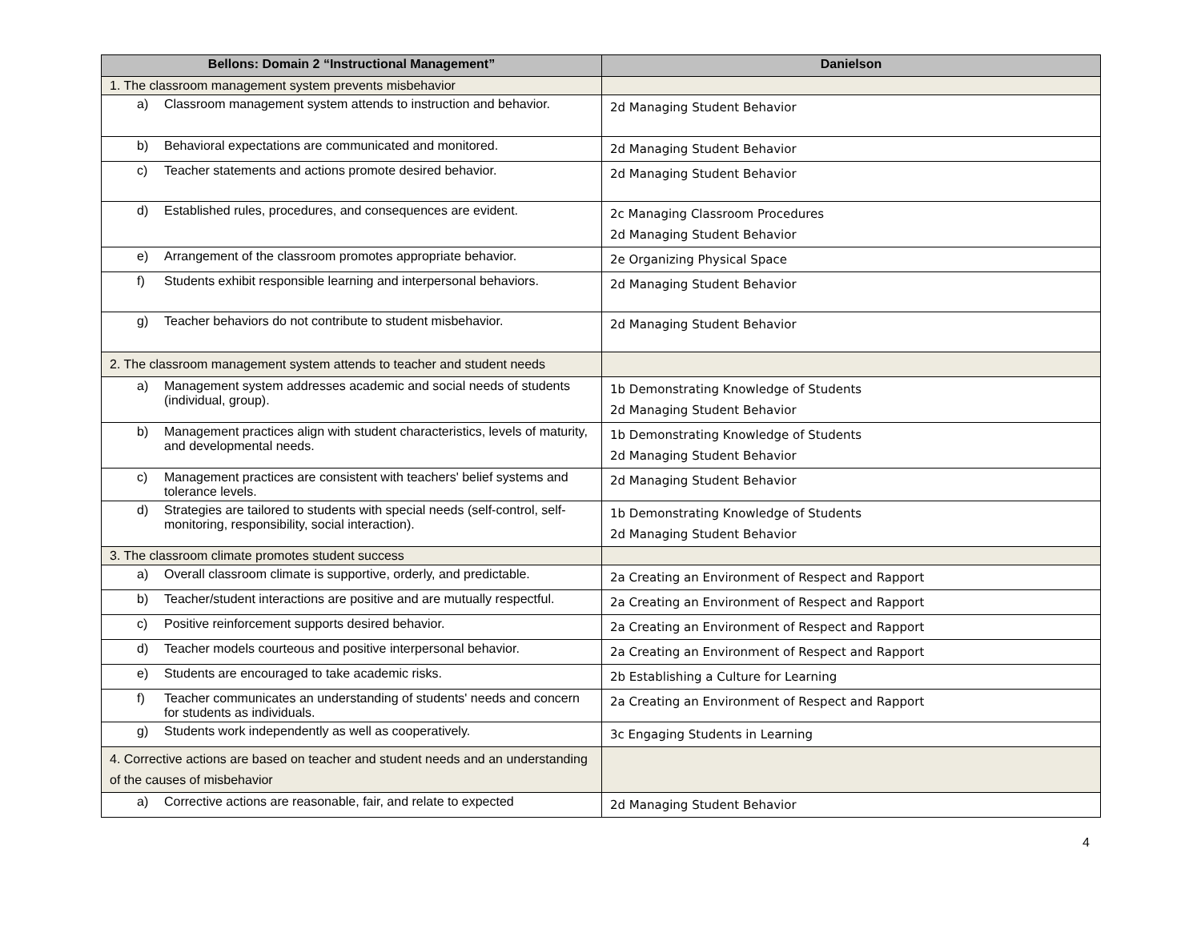| Bellons: Domain 2 “Instructional Management” | Danielson |
| --- | --- |
| 1. The classroom management system prevents misbehavior | |
| a) Classroom management system attends to instruction and behavior. | 2d Managing Student Behavior |
| b) Behavioral expectations are communicated and monitored. | 2d Managing Student Behavior |
| c) Teacher statements and actions promote desired behavior. | 2d Managing Student Behavior |
| d) Established rules, procedures, and consequences are evident. | 2c Managing Classroom Procedures 2d Managing Student Behavior |
| e) Arrangement of the classroom promotes appropriate behavior. | 2e Organizing Physical Space |
| f) Students exhibit responsible learning and interpersonal behaviors. | 2d Managing Student Behavior |
| g) Teacher behaviors do not contribute to student misbehavior. | 2d Managing Student Behavior |
| 2. The classroom management system attends to teacher and student needs | |
| a) Management system addresses academic and social needs of students (individual, group). | 1b Demonstrating Knowledge of Students 2d Managing Student Behavior |
| b) Management practices align with student characteristics, levels of maturity, and developmental needs. | 1b Demonstrating Knowledge of Students 2d Managing Student Behavior |
| c) Management practices are consistent with teachers' belief systems and tolerance levels. | 2d Managing Student Behavior |
| d) Strategies are tailored to students with special needs (self-control, self-monitoring, responsibility, social interaction). | 1b Demonstrating Knowledge of Students 2d Managing Student Behavior |
| 3. The classroom climate promotes student success | |
| a) Overall classroom climate is supportive, orderly, and predictable. | 2a Creating an Environment of Respect and Rapport |
| b) Teacher/student interactions are positive and are mutually respectful. | 2a Creating an Environment of Respect and Rapport |
| c) Positive reinforcement supports desired behavior. | 2a Creating an Environment of Respect and Rapport |
| d) Teacher models courteous and positive interpersonal behavior. | 2a Creating an Environment of Respect and Rapport |
| e) Students are encouraged to take academic risks. | 2b Establishing a Culture for Learning |
| f) Teacher communicates an understanding of students' needs and concern for students as individuals. | 2a Creating an Environment of Respect and Rapport |
| g) Students work independently as well as cooperatively. | 3c Engaging Students in Learning |
| 4. Corrective actions are based on teacher and student needs and an understanding of the causes of misbehavior | |
| a) Corrective actions are reasonable, fair, and relate to expected | 2d Managing Student Behavior |
4